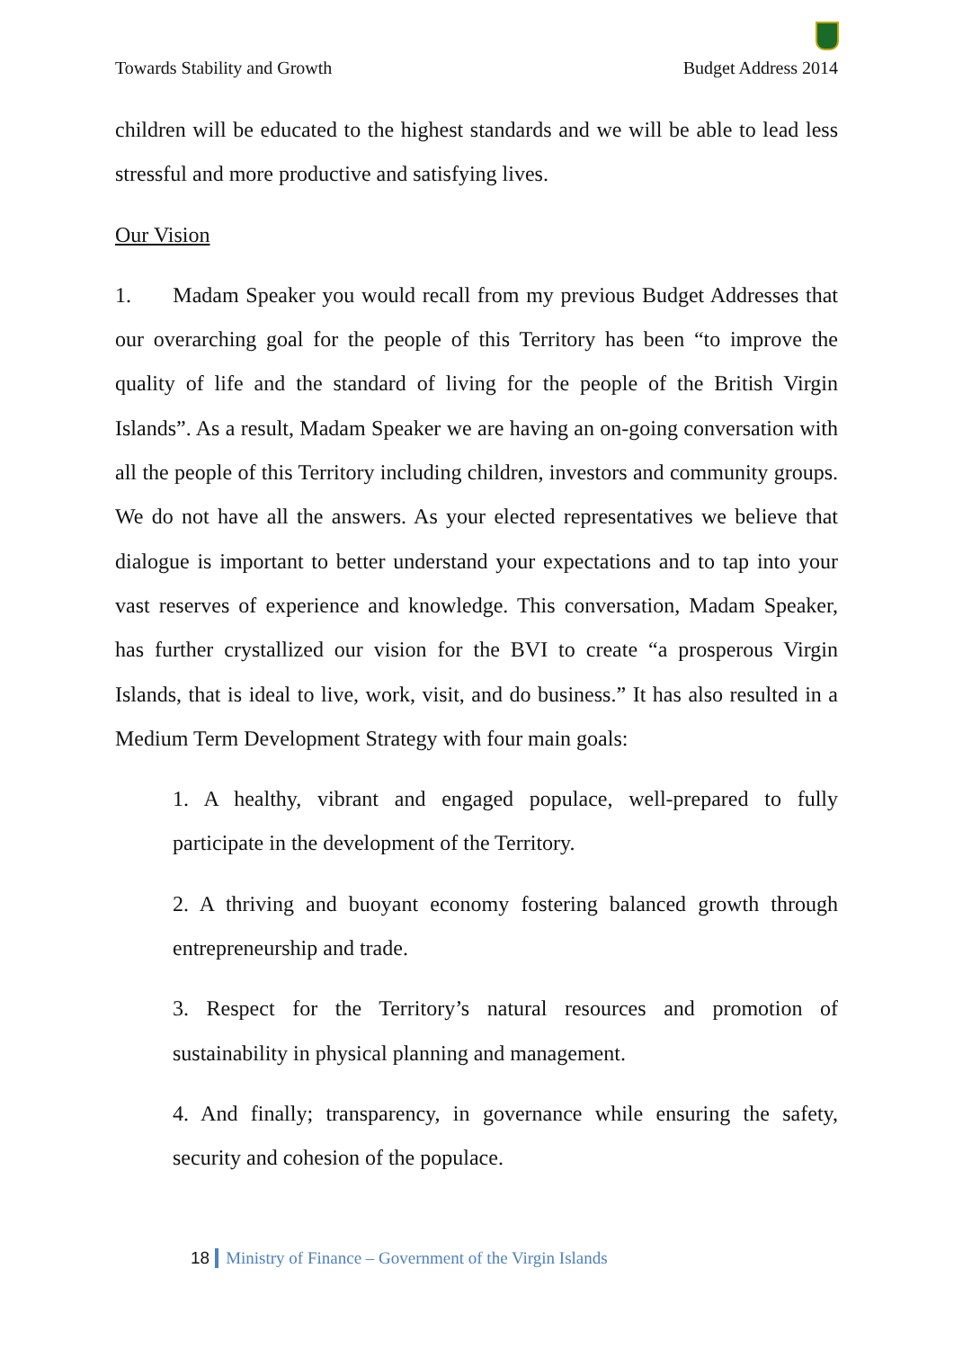Towards Stability and Growth Budget Address 2014
children will be educated to the highest standards and we will be able to lead less stressful and more productive and satisfying lives.
Our Vision
1. Madam Speaker you would recall from my previous Budget Addresses that our overarching goal for the people of this Territory has been “to improve the quality of life and the standard of living for the people of the British Virgin Islands”. As a result, Madam Speaker we are having an on-going conversation with all the people of this Territory including children, investors and community groups. We do not have all the answers. As your elected representatives we believe that dialogue is important to better understand your expectations and to tap into your vast reserves of experience and knowledge. This conversation, Madam Speaker, has further crystallized our vision for the BVI to create “a prosperous Virgin Islands, that is ideal to live, work, visit, and do business.” It has also resulted in a Medium Term Development Strategy with four main goals:
1. A healthy, vibrant and engaged populace, well-prepared to fully participate in the development of the Territory.
2. A thriving and buoyant economy fostering balanced growth through entrepreneurship and trade.
3. Respect for the Territory’s natural resources and promotion of sustainability in physical planning and management.
4. And finally; transparency, in governance while ensuring the safety, security and cohesion of the populace.
18 Ministry of Finance – Government of the Virgin Islands